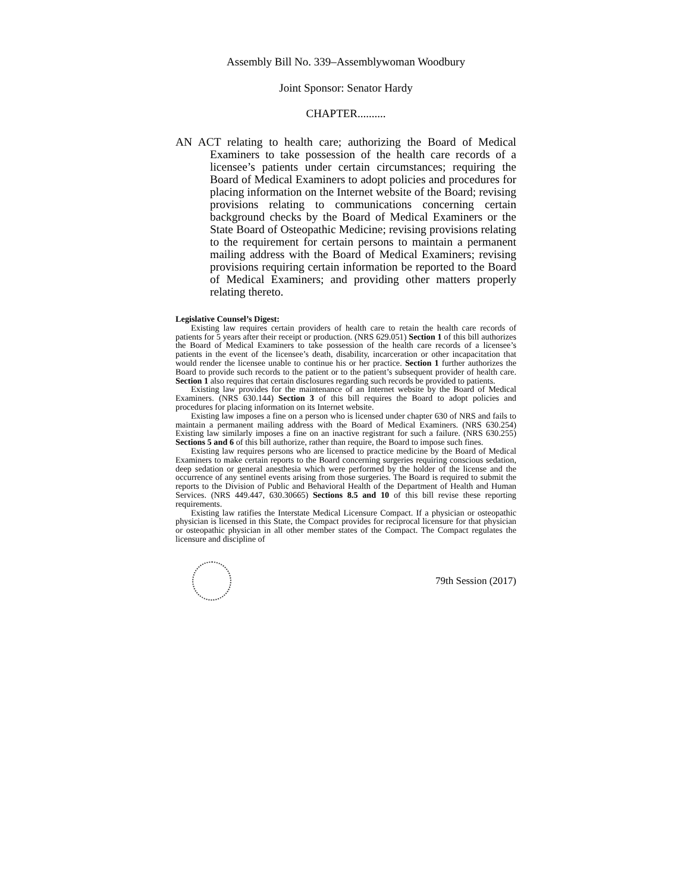Assembly Bill No. 339–Assemblywoman Woodbury
Joint Sponsor: Senator Hardy
CHAPTER..........
AN ACT relating to health care; authorizing the Board of Medical Examiners to take possession of the health care records of a licensee’s patients under certain circumstances; requiring the Board of Medical Examiners to adopt policies and procedures for placing information on the Internet website of the Board; revising provisions relating to communications concerning certain background checks by the Board of Medical Examiners or the State Board of Osteopathic Medicine; revising provisions relating to the requirement for certain persons to maintain a permanent mailing address with the Board of Medical Examiners; revising provisions requiring certain information be reported to the Board of Medical Examiners; and providing other matters properly relating thereto.
Legislative Counsel’s Digest:
Existing law requires certain providers of health care to retain the health care records of patients for 5 years after their receipt or production. (NRS 629.051) Section 1 of this bill authorizes the Board of Medical Examiners to take possession of the health care records of a licensee’s patients in the event of the licensee’s death, disability, incarceration or other incapacitation that would render the licensee unable to continue his or her practice. Section 1 further authorizes the Board to provide such records to the patient or to the patient’s subsequent provider of health care. Section 1 also requires that certain disclosures regarding such records be provided to patients.
Existing law provides for the maintenance of an Internet website by the Board of Medical Examiners. (NRS 630.144) Section 3 of this bill requires the Board to adopt policies and procedures for placing information on its Internet website.
Existing law imposes a fine on a person who is licensed under chapter 630 of NRS and fails to maintain a permanent mailing address with the Board of Medical Examiners. (NRS 630.254) Existing law similarly imposes a fine on an inactive registrant for such a failure. (NRS 630.255) Sections 5 and 6 of this bill authorize, rather than require, the Board to impose such fines.
Existing law requires persons who are licensed to practice medicine by the Board of Medical Examiners to make certain reports to the Board concerning surgeries requiring conscious sedation, deep sedation or general anesthesia which were performed by the holder of the license and the occurrence of any sentinel events arising from those surgeries. The Board is required to submit the reports to the Division of Public and Behavioral Health of the Department of Health and Human Services. (NRS 449.447, 630.30665) Sections 8.5 and 10 of this bill revise these reporting requirements.
Existing law ratifies the Interstate Medical Licensure Compact. If a physician or osteopathic physician is licensed in this State, the Compact provides for reciprocal licensure for that physician or osteopathic physician in all other member states of the Compact. The Compact regulates the licensure and discipline of
79th Session (2017)